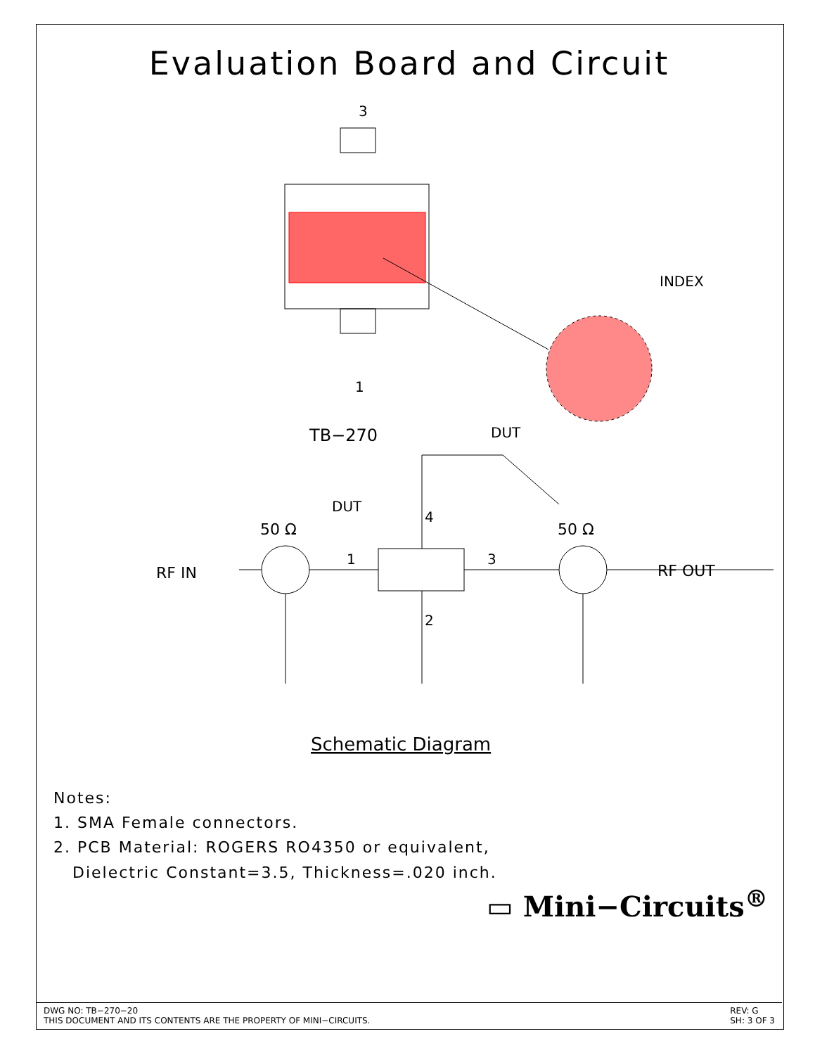Evaluation Board and Circuit
3
1
TB−270
INDEX
DUT
DUT
50 Ω
50 Ω
RF IN
RF OUT
1
3
4
2
Schematic Diagram
Notes:
1. SMA Female connectors.
2. PCB Material: ROGERS RO4350 or equivalent,
Dielectric Constant=3.5, Thickness=.020 inch.
▭ Mini−Circuits<sup>®</sup>
DWG NO: TB−270−20
THIS DOCUMENT AND ITS CONTENTS ARE THE PROPERTY OF MINI−CIRCUITS.
REV: G
SH: 3 OF 3